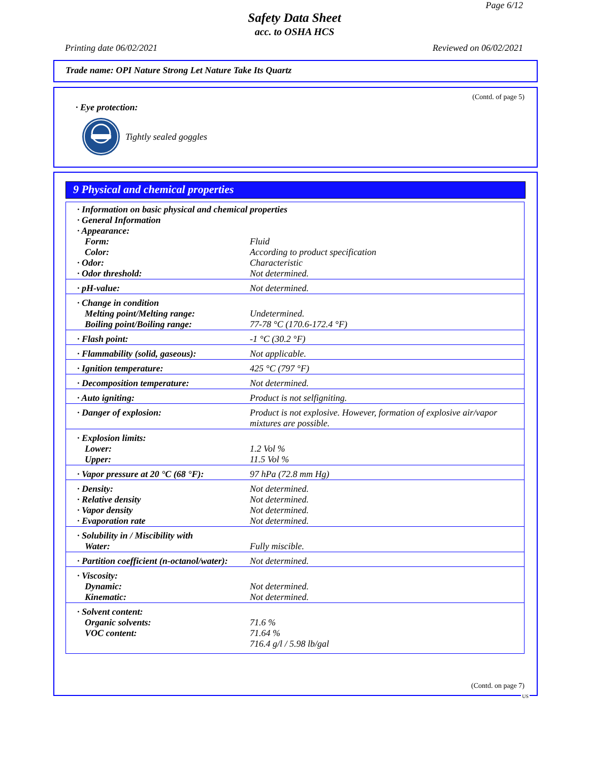Page 6/12
Safety Data Sheet
acc. to OSHA HCS
Printing date 06/02/2021 Reviewed on 06/02/2021
Trade name: OPI Nature Strong Let Nature Take Its Quartz
(Contd. of page 5)
· Eye protection:
Tightly sealed goggles
9 Physical and chemical properties
| · Information on basic physical and chemical properties · General Information · Appearance: | |
| Form: Color: · Odor: · Odor threshold: | Fluid According to product specification Characteristic Not determined. |
| · pH-value: | Not determined. |
| · Change in condition Melting point/Melting range: Boiling point/Boiling range: | Undetermined. 77-78 °C (170.6-172.4 °F) |
| · Flash point: | -1 °C (30.2 °F) |
| · Flammability (solid, gaseous): | Not applicable. |
| · Ignition temperature: | 425 °C (797 °F) |
| · Decomposition temperature: | Not determined. |
| · Auto igniting: | Product is not selfigniting. |
| · Danger of explosion: | Product is not explosive. However, formation of explosive air/vapor mixtures are possible. |
| · Explosion limits: Lower: Upper: | 1.2 Vol % 11.5 Vol % |
| · Vapor pressure at 20 °C (68 °F): | 97 hPa (72.8 mm Hg) |
| · Density: · Relative density · Vapor density · Evaporation rate | Not determined. Not determined. Not determined. Not determined. |
| · Solubility in / Miscibility with Water: | Fully miscible. |
| · Partition coefficient (n-octanol/water): | Not determined. |
| · Viscosity: Dynamic: Kinematic: | Not determined. Not determined. |
| · Solvent content: Organic solvents: VOC content: | 71.6 % 71.64 % 716.4 g/l / 5.98 lb/gal |
(Contd. on page 7)
US